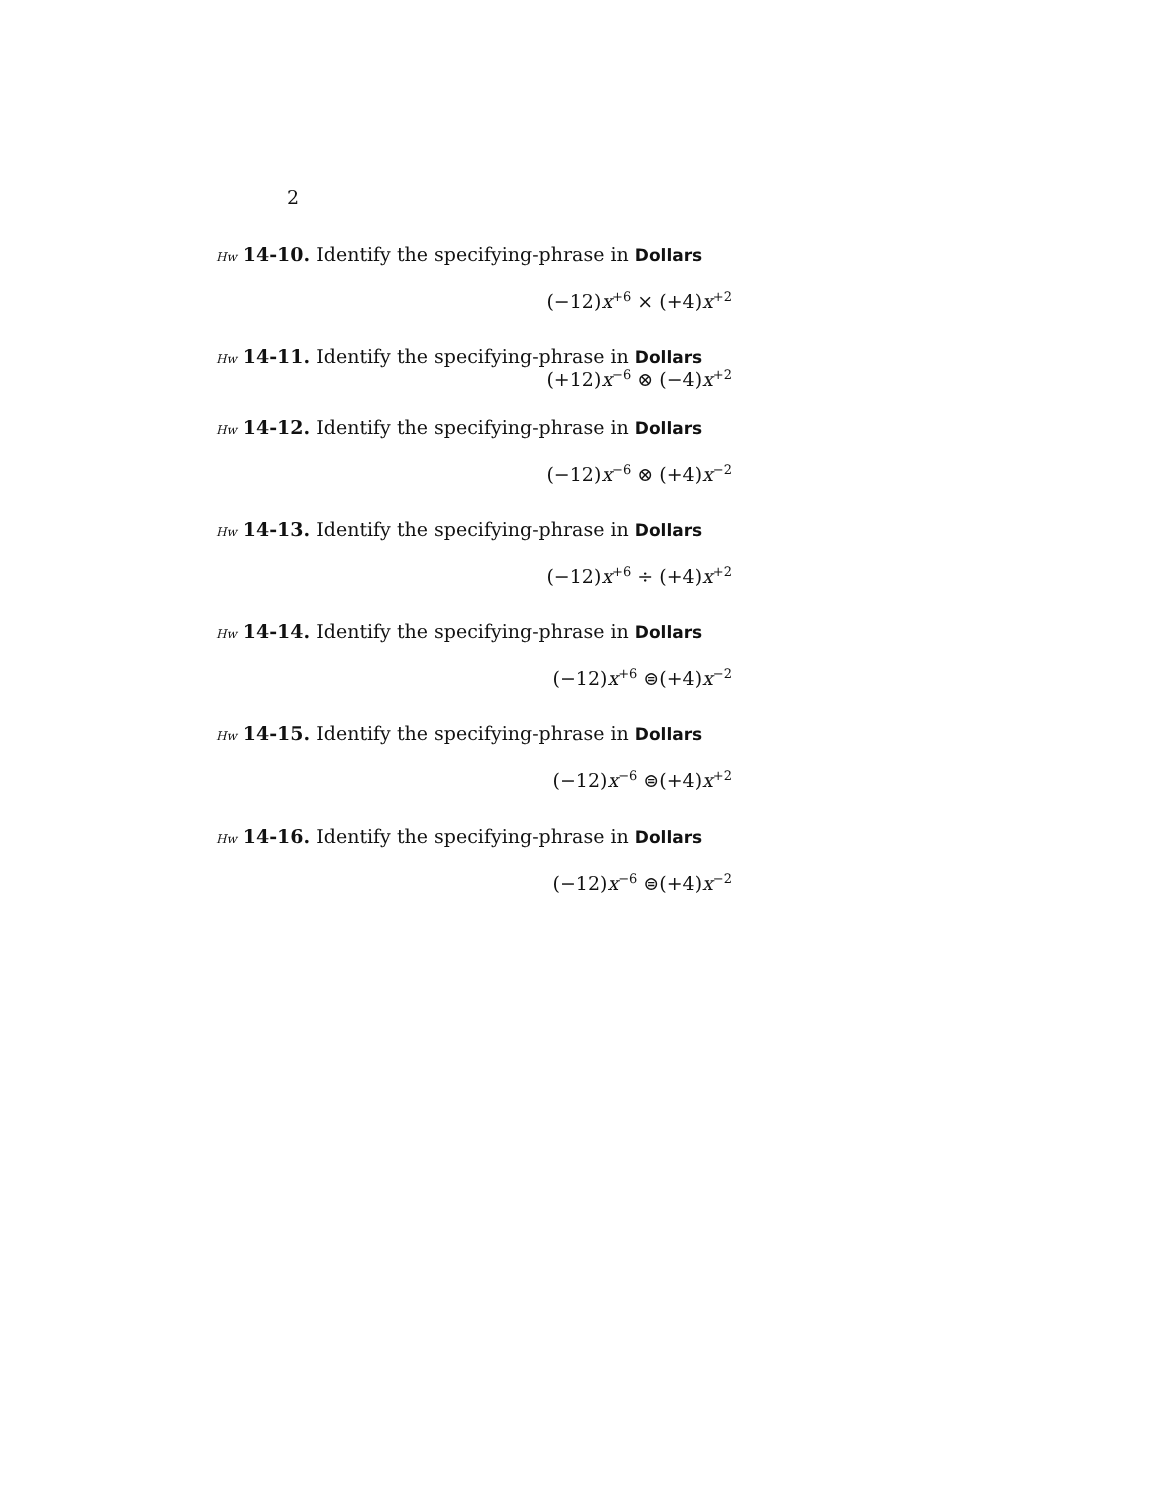2
Hw 14-10. Identify the specifying-phrase in Dollars
(−12)x<sup>+6</sup> × (+4)x<sup>+2</sup>
Hw 14-11. Identify the specifying-phrase in Dollars
(+12)x<sup>−6</sup> ⊗ (−4)x<sup>+2</sup>
Hw 14-12. Identify the specifying-phrase in Dollars
(−12)x<sup>−6</sup> ⊗ (+4)x<sup>−2</sup>
Hw 14-13. Identify the specifying-phrase in Dollars
(−12)x<sup>+6</sup> ÷ (+4)x<sup>+2</sup>
Hw 14-14. Identify the specifying-phrase in Dollars
(−12)x<sup>+6</sup> ⊜(+4)x<sup>−2</sup>
Hw 14-15. Identify the specifying-phrase in Dollars
(−12)x<sup>−6</sup> ⊜(+4)x<sup>+2</sup>
Hw 14-16. Identify the specifying-phrase in Dollars
(−12)x<sup>−6</sup> ⊜(+4)x<sup>−2</sup>